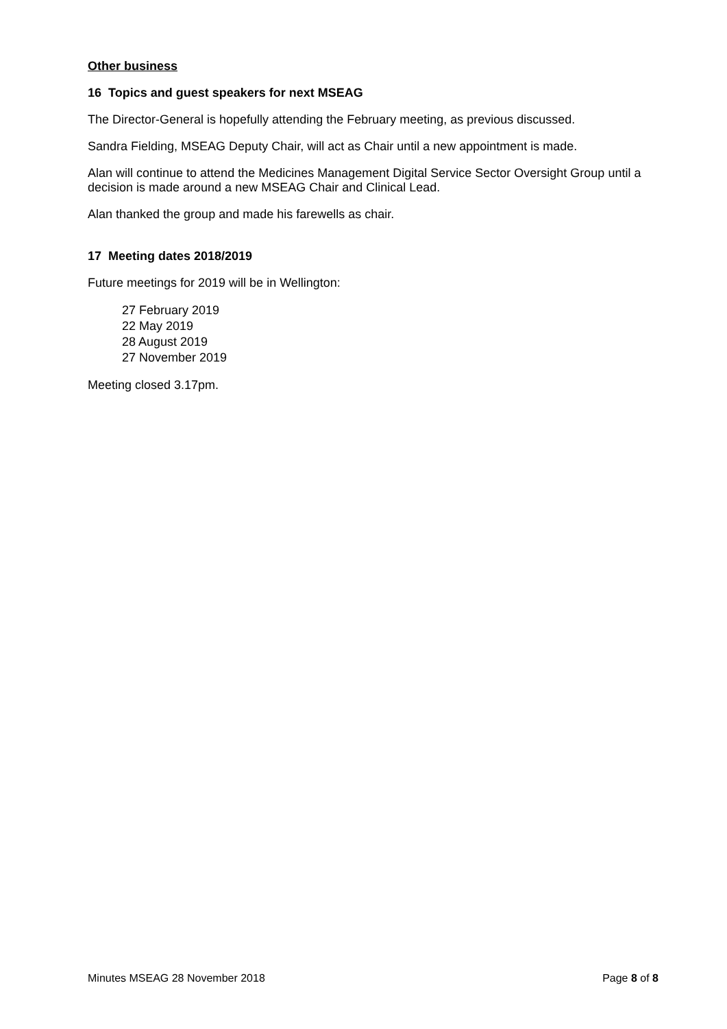Other business
16 Topics and guest speakers for next MSEAG
The Director-General is hopefully attending the February meeting, as previous discussed.
Sandra Fielding, MSEAG Deputy Chair, will act as Chair until a new appointment is made.
Alan will continue to attend the Medicines Management Digital Service Sector Oversight Group until a decision is made around a new MSEAG Chair and Clinical Lead.
Alan thanked the group and made his farewells as chair.
17 Meeting dates 2018/2019
Future meetings for 2019 will be in Wellington:
27 February 2019
22 May 2019
28 August 2019
27 November 2019
Meeting closed 3.17pm.
Minutes MSEAG 28 November 2018 Page 8 of 8